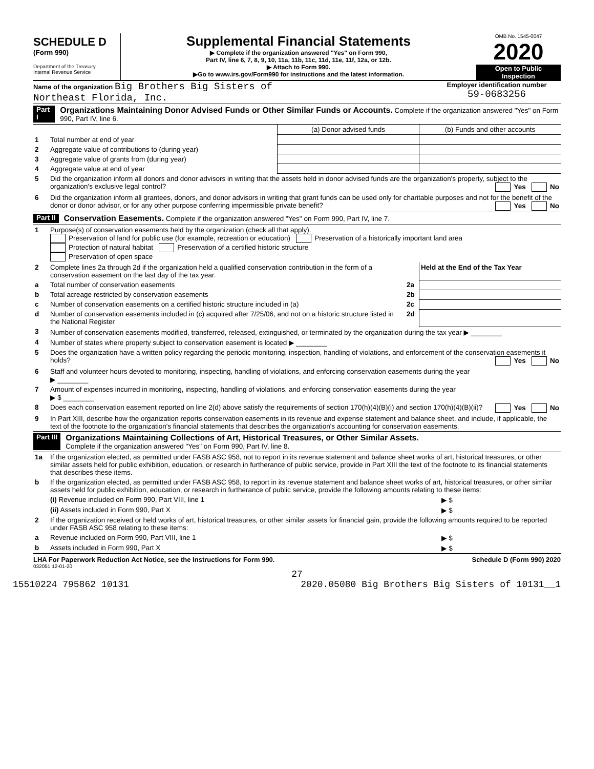SCHEDULE D
(Form 990)
Department of the Treasury
Internal Revenue Service
Supplemental Financial Statements
▶ Complete if the organization answered "Yes" on Form 990,
Part IV, line 6, 7, 8, 9, 10, 11a, 11b, 11c, 11d, 11e, 11f, 12a, or 12b.
▶ Attach to Form 990.
▶Go to www.irs.gov/Form990 for instructions and the latest information.
OMB No. 1545-0047
2020
Open to Public
Inspection
Name of the organization Big Brothers Big Sisters of
Northeast Florida, Inc.
Employer identification number
59-0683256
Part I Organizations Maintaining Donor Advised Funds or Other Similar Funds or Accounts. Complete if the organization answered "Yes" on Form 990, Part IV, line 6.
| | | (a) Donor advised funds | (b) Funds and other accounts |
| --- | --- | --- | --- |
| 1 | Total number at end of year | | |
| 2 | Aggregate value of contributions to (during year) | | |
| 3 | Aggregate value of grants from (during year) | | |
| 4 | Aggregate value at end of year | | |
| 5 | Did the organization inform all donors and donor advisors in writing that the assets held in donor advised funds are the organization's property, subject to the organization's exclusive legal control? Yes No | | |
| 6 | Did the organization inform all grantees, donors, and donor advisors in writing that grant funds can be used only for charitable purposes and not for the benefit of the donor or donor advisor, or for any other purpose conferring impermissible private benefit? Yes No | | |
Part II Conservation Easements. Complete if the organization answered "Yes" on Form 990, Part IV, line 7.
| 1 | Purpose(s) of conservation easements held by the organization (check all that apply). Preservation of land for public use (for example, recreation or education) Preservation of a historically important land area Protection of natural habitat Preservation of a certified historic structure Preservation of open space | | |
| 2 | Complete lines 2a through 2d if the organization held a qualified conservation contribution in the form of a conservation easement on the last day of the tax year. | | Held at the End of the Tax Year |
| a | Total number of conservation easements | 2a | |
| b | Total acreage restricted by conservation easements | 2b | |
| c | Number of conservation easements on a certified historic structure included in (a) | 2c | |
| d | Number of conservation easements included in (c) acquired after 7/25/06, and not on a historic structure listed in the National Register | 2d | |
| 3 | Number of conservation easements modified, transferred, released, extinguished, or terminated by the organization during the tax year ▶ ________ | | |
| 4 | Number of states where property subject to conservation easement is located ▶ ________ | | |
| 5 | Does the organization have a written policy regarding the periodic monitoring, inspection, handling of violations, and enforcement of the conservation easements it holds? Yes No | | |
| 6 | Staff and volunteer hours devoted to monitoring, inspecting, handling of violations, and enforcing conservation easements during the year ▶ ________ | | |
| 7 | Amount of expenses incurred in monitoring, inspecting, handling of violations, and enforcing conservation easements during the year ▶ $ ________ | | |
| 8 | Does each conservation easement reported on line 2(d) above satisfy the requirements of section 170(h)(4)(B)(i) and section 170(h)(4)(B)(ii)? Yes No | | |
| 9 | In Part XIII, describe how the organization reports conservation easements in its revenue and expense statement and balance sheet, and include, if applicable, the text of the footnote to the organization's financial statements that describes the organization's accounting for conservation easements. | | |
Part III Organizations Maintaining Collections of Art, Historical Treasures, or Other Similar Assets.
Complete if the organization answered "Yes" on Form 990, Part IV, line 8.
| 1a | If the organization elected, as permitted under FASB ASC 958, not to report in its revenue statement and balance sheet works of art, historical treasures, or other similar assets held for public exhibition, education, or research in furtherance of public service, provide in Part XIII the text of the footnote to its financial statements that describes these items. | |
| b | If the organization elected, as permitted under FASB ASC 958, to report in its revenue statement and balance sheet works of art, historical treasures, or other similar assets held for public exhibition, education, or research in furtherance of public service, provide the following amounts relating to these items: | |
| | (i) Revenue included on Form 990, Part VIII, line 1 | ▶ $ |
| | (ii) Assets included in Form 990, Part X | ▶ $ |
| 2 | If the organization received or held works of art, historical treasures, or other similar assets for financial gain, provide the following amounts required to be reported under FASB ASC 958 relating to these items: | |
| a | Revenue included on Form 990, Part VIII, line 1 | ▶ $ |
| b | Assets included in Form 990, Part X | ▶ $ |
LHA For Paperwork Reduction Act Notice, see the Instructions for Form 990. Schedule D (Form 990) 2020
032051 12-01-20
27
15510224 795862 10131 2020.05080 Big Brothers Big Sisters of 10131__1